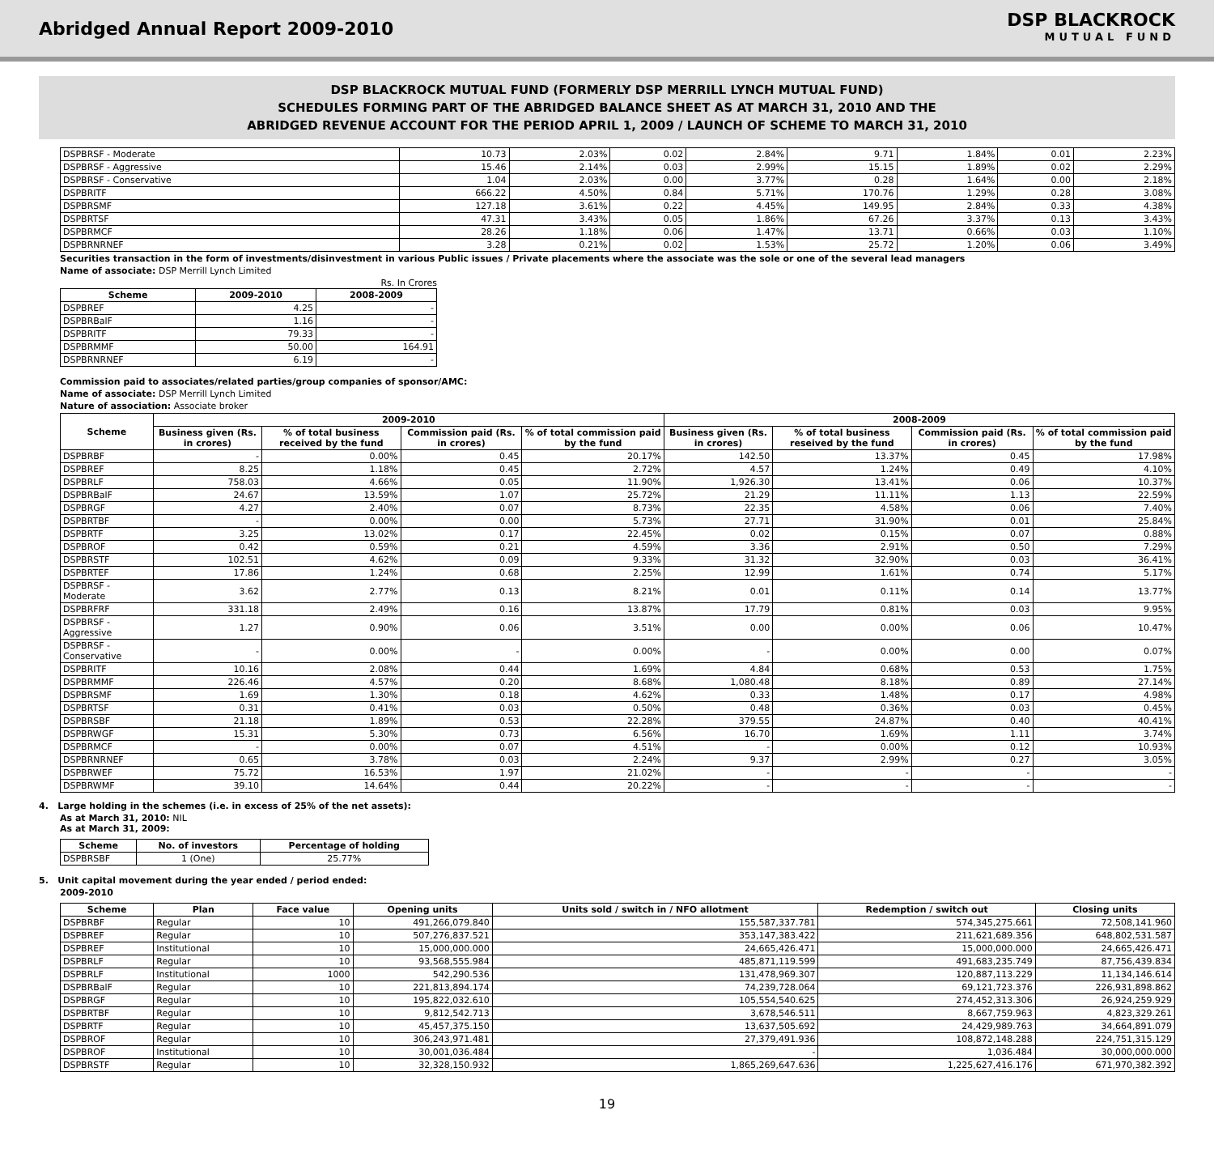Abridged Annual Report 2009-2010
DSP BLACKROCK
MUTUAL FUND
DSP BLACKROCK MUTUAL FUND (FORMERLY DSP MERRILL LYNCH MUTUAL FUND)
SCHEDULES FORMING PART OF THE ABRIDGED BALANCE SHEET AS AT MARCH 31, 2010 AND THE
ABRIDGED REVENUE ACCOUNT FOR THE PERIOD APRIL 1, 2009 / LAUNCH OF SCHEME TO MARCH 31, 2010
| DSPBRSF - Moderate | 10.73 | 2.03% | 0.02 | 2.84% | 9.71 | 1.84% | 0.01 | 2.23% |
| DSPBRSF - Aggressive | 15.46 | 2.14% | 0.03 | 2.99% | 15.15 | 1.89% | 0.02 | 2.29% |
| DSPBRSF - Conservative | 1.04 | 2.03% | 0.00 | 3.77% | 0.28 | 1.64% | 0.00 | 2.18% |
| DSPBRITF | 666.22 | 4.50% | 0.84 | 5.71% | 170.76 | 1.29% | 0.28 | 3.08% |
| DSPBRSMF | 127.18 | 3.61% | 0.22 | 4.45% | 149.95 | 2.84% | 0.33 | 4.38% |
| DSPBRTSF | 47.31 | 3.43% | 0.05 | 1.86% | 67.26 | 3.37% | 0.13 | 3.43% |
| DSPBRMCF | 28.26 | 1.18% | 0.06 | 1.47% | 13.71 | 0.66% | 0.03 | 1.10% |
| DSPBRNRNEF | 3.28 | 0.21% | 0.02 | 1.53% | 25.72 | 1.20% | 0.06 | 3.49% |
Securities transaction in the form of investments/disinvestment in various Public issues / Private placements where the associate was the sole or one of the several lead managers
Name of associate: DSP Merrill Lynch Limited
Rs. In Crores
| Scheme | 2009-2010 | 2008-2009 |
| --- | --- | --- |
| DSPBREF | 4.25 | - |
| DSPBRBalF | 1.16 | - |
| DSPBRITF | 79.33 | - |
| DSPBRMMF | 50.00 | 164.91 |
| DSPBRNRNEF | 6.19 | - |
Commission paid to associates/related parties/group companies of sponsor/AMC:
Name of associate: DSP Merrill Lynch Limited
Nature of association: Associate broker
| Scheme | 2009-2010 | | | | 2008-2009 | | | |
| --- | --- | --- | --- | --- | --- | --- | --- | --- |
| | Business given (Rs. in crores) | % of total business received by the fund | Commission paid (Rs. in crores) | % of total commission paid by the fund | Business given (Rs. in crores) | % of total business reseived by the fund | Commission paid (Rs. in crores) | % of total commission paid by the fund |
| DSPBRBF | - | 0.00% | 0.45 | 20.17% | 142.50 | 13.37% | 0.45 | 17.98% |
| DSPBREF | 8.25 | 1.18% | 0.45 | 2.72% | 4.57 | 1.24% | 0.49 | 4.10% |
| DSPBRLF | 758.03 | 4.66% | 0.05 | 11.90% | 1,926.30 | 13.41% | 0.06 | 10.37% |
| DSPBRBalF | 24.67 | 13.59% | 1.07 | 25.72% | 21.29 | 11.11% | 1.13 | 22.59% |
| DSPBRGF | 4.27 | 2.40% | 0.07 | 8.73% | 22.35 | 4.58% | 0.06 | 7.40% |
| DSPBRTBF | - | 0.00% | 0.00 | 5.73% | 27.71 | 31.90% | 0.01 | 25.84% |
| DSPBRTF | 3.25 | 13.02% | 0.17 | 22.45% | 0.02 | 0.15% | 0.07 | 0.88% |
| DSPBROF | 0.42 | 0.59% | 0.21 | 4.59% | 3.36 | 2.91% | 0.50 | 7.29% |
| DSPBRSTF | 102.51 | 4.62% | 0.09 | 9.33% | 31.32 | 32.90% | 0.03 | 36.41% |
| DSPBRTEF | 17.86 | 1.24% | 0.68 | 2.25% | 12.99 | 1.61% | 0.74 | 5.17% |
| DSPBRSF - Moderate | 3.62 | 2.77% | 0.13 | 8.21% | 0.01 | 0.11% | 0.14 | 13.77% |
| DSPBRFRF | 331.18 | 2.49% | 0.16 | 13.87% | 17.79 | 0.81% | 0.03 | 9.95% |
| DSPBRSF - Aggressive | 1.27 | 0.90% | 0.06 | 3.51% | 0.00 | 0.00% | 0.06 | 10.47% |
| DSPBRSF - Conservative | - | 0.00% | - | 0.00% | - | 0.00% | 0.00 | 0.07% |
| DSPBRITF | 10.16 | 2.08% | 0.44 | 1.69% | 4.84 | 0.68% | 0.53 | 1.75% |
| DSPBRMMF | 226.46 | 4.57% | 0.20 | 8.68% | 1,080.48 | 8.18% | 0.89 | 27.14% |
| DSPBRSMF | 1.69 | 1.30% | 0.18 | 4.62% | 0.33 | 1.48% | 0.17 | 4.98% |
| DSPBRTSF | 0.31 | 0.41% | 0.03 | 0.50% | 0.48 | 0.36% | 0.03 | 0.45% |
| DSPBRSBF | 21.18 | 1.89% | 0.53 | 22.28% | 379.55 | 24.87% | 0.40 | 40.41% |
| DSPBRWGF | 15.31 | 5.30% | 0.73 | 6.56% | 16.70 | 1.69% | 1.11 | 3.74% |
| DSPBRMCF | - | 0.00% | 0.07 | 4.51% | - | 0.00% | 0.12 | 10.93% |
| DSPBRNRNEF | 0.65 | 3.78% | 0.03 | 2.24% | 9.37 | 2.99% | 0.27 | 3.05% |
| DSPBRWEF | 75.72 | 16.53% | 1.97 | 21.02% | - | - | - | - |
| DSPBRWMF | 39.10 | 14.64% | 0.44 | 20.22% | - | - | - | - |
4. Large holding in the schemes (i.e. in excess of 25% of the net assets):
As at March 31, 2010: NIL
As at March 31, 2009:
| Scheme | No. of investors | Percentage of holding |
| --- | --- | --- |
| DSPBRSBF | 1 (One) | 25.77% |
5. Unit capital movement during the year ended / period ended:
2009-2010
| Scheme | Plan | Face value | Opening units | Units sold / switch in / NFO allotment | Redemption / switch out | Closing units |
| --- | --- | --- | --- | --- | --- | --- |
| DSPBRBF | Regular | 10 | 491,266,079.840 | 155,587,337.781 | 574,345,275.661 | 72,508,141.960 |
| DSPBREF | Regular | 10 | 507,276,837.521 | 353,147,383.422 | 211,621,689.356 | 648,802,531.587 |
| DSPBREF | Institutional | 10 | 15,000,000.000 | 24,665,426.471 | 15,000,000.000 | 24,665,426.471 |
| DSPBRLF | Regular | 10 | 93,568,555.984 | 485,871,119.599 | 491,683,235.749 | 87,756,439.834 |
| DSPBRLF | Institutional | 1000 | 542,290.536 | 131,478,969.307 | 120,887,113.229 | 11,134,146.614 |
| DSPBRBalF | Regular | 10 | 221,813,894.174 | 74,239,728.064 | 69,121,723.376 | 226,931,898.862 |
| DSPBRGF | Regular | 10 | 195,822,032.610 | 105,554,540.625 | 274,452,313.306 | 26,924,259.929 |
| DSPBRTBF | Regular | 10 | 9,812,542.713 | 3,678,546.511 | 8,667,759.963 | 4,823,329.261 |
| DSPBRTF | Regular | 10 | 45,457,375.150 | 13,637,505.692 | 24,429,989.763 | 34,664,891.079 |
| DSPBROF | Regular | 10 | 306,243,971.481 | 27,379,491.936 | 108,872,148.288 | 224,751,315.129 |
| DSPBROF | Institutional | 10 | 30,001,036.484 | - | 1,036.484 | 30,000,000.000 |
| DSPBRSTF | Regular | 10 | 32,328,150.932 | 1,865,269,647.636 | 1,225,627,416.176 | 671,970,382.392 |
19